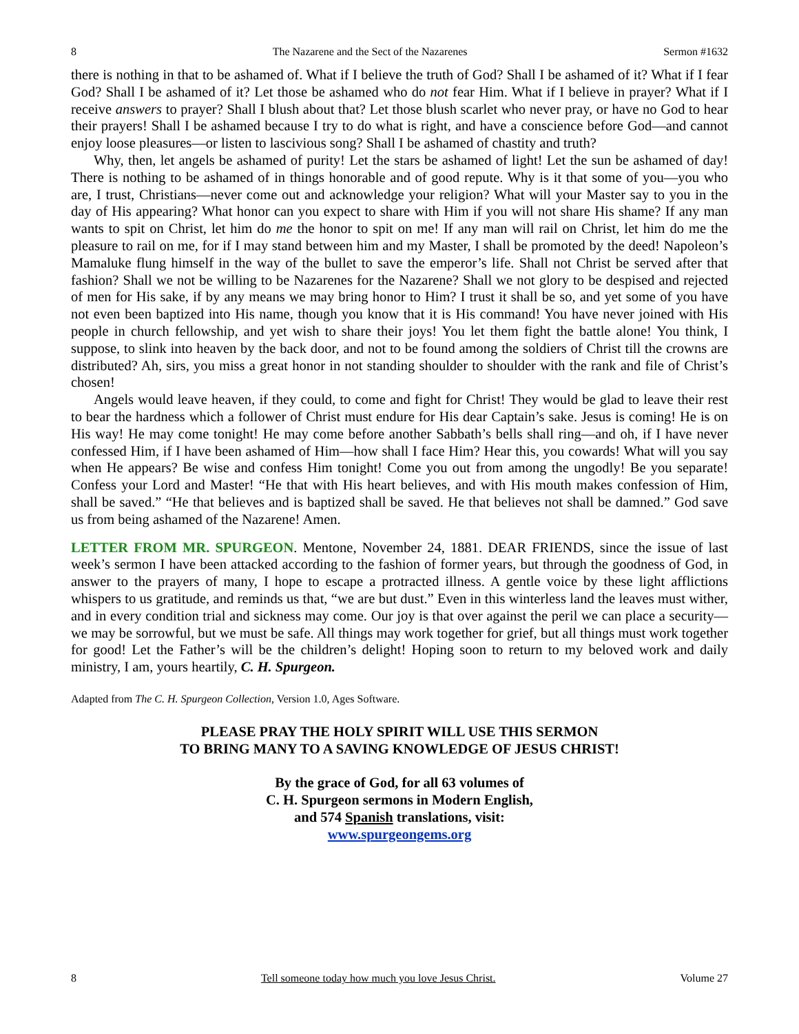8 The Nazarene and the Sect of the Nazarenes Sermon #1632
there is nothing in that to be ashamed of. What if I believe the truth of God? Shall I be ashamed of it? What if I fear God? Shall I be ashamed of it? Let those be ashamed who do not fear Him. What if I believe in prayer? What if I receive answers to prayer? Shall I blush about that? Let those blush scarlet who never pray, or have no God to hear their prayers! Shall I be ashamed because I try to do what is right, and have a conscience before God—and cannot enjoy loose pleasures—or listen to lascivious song? Shall I be ashamed of chastity and truth?
Why, then, let angels be ashamed of purity! Let the stars be ashamed of light! Let the sun be ashamed of day! There is nothing to be ashamed of in things honorable and of good repute. Why is it that some of you—you who are, I trust, Christians—never come out and acknowledge your religion? What will your Master say to you in the day of His appearing? What honor can you expect to share with Him if you will not share His shame? If any man wants to spit on Christ, let him do me the honor to spit on me! If any man will rail on Christ, let him do me the pleasure to rail on me, for if I may stand between him and my Master, I shall be promoted by the deed! Napoleon’s Mamaluke flung himself in the way of the bullet to save the emperor’s life. Shall not Christ be served after that fashion? Shall we not be willing to be Nazarenes for the Nazarene? Shall we not glory to be despised and rejected of men for His sake, if by any means we may bring honor to Him? I trust it shall be so, and yet some of you have not even been baptized into His name, though you know that it is His command! You have never joined with His people in church fellowship, and yet wish to share their joys! You let them fight the battle alone! You think, I suppose, to slink into heaven by the back door, and not to be found among the soldiers of Christ till the crowns are distributed? Ah, sirs, you miss a great honor in not standing shoulder to shoulder with the rank and file of Christ’s chosen!
Angels would leave heaven, if they could, to come and fight for Christ! They would be glad to leave their rest to bear the hardness which a follower of Christ must endure for His dear Captain’s sake. Jesus is coming! He is on His way! He may come tonight! He may come before another Sabbath’s bells shall ring—and oh, if I have never confessed Him, if I have been ashamed of Him—how shall I face Him? Hear this, you cowards! What will you say when He appears? Be wise and confess Him tonight! Come you out from among the ungodly! Be you separate! Confess your Lord and Master! “He that with His heart believes, and with His mouth makes confession of Him, shall be saved.” “He that believes and is baptized shall be saved. He that believes not shall be damned.” God save us from being ashamed of the Nazarene! Amen.
LETTER FROM MR. SPURGEON. Mentone, November 24, 1881. DEAR FRIENDS, since the issue of last week’s sermon I have been attacked according to the fashion of former years, but through the goodness of God, in answer to the prayers of many, I hope to escape a protracted illness. A gentle voice by these light afflictions whispers to us gratitude, and reminds us that, “we are but dust.” Even in this winterless land the leaves must wither, and in every condition trial and sickness may come. Our joy is that over against the peril we can place a security—we may be sorrowful, but we must be safe. All things may work together for grief, but all things must work together for good! Let the Father’s will be the children’s delight! Hoping soon to return to my beloved work and daily ministry, I am, yours heartily, C. H. Spurgeon.
Adapted from The C. H. Spurgeon Collection, Version 1.0, Ages Software.
PLEASE PRAY THE HOLY SPIRIT WILL USE THIS SERMON
TO BRING MANY TO A SAVING KNOWLEDGE OF JESUS CHRIST!
By the grace of God, for all 63 volumes of
C. H. Spurgeon sermons in Modern English,
and 574 Spanish translations, visit:
www.spurgeongems.org
8 Tell someone today how much you love Jesus Christ. Volume 27